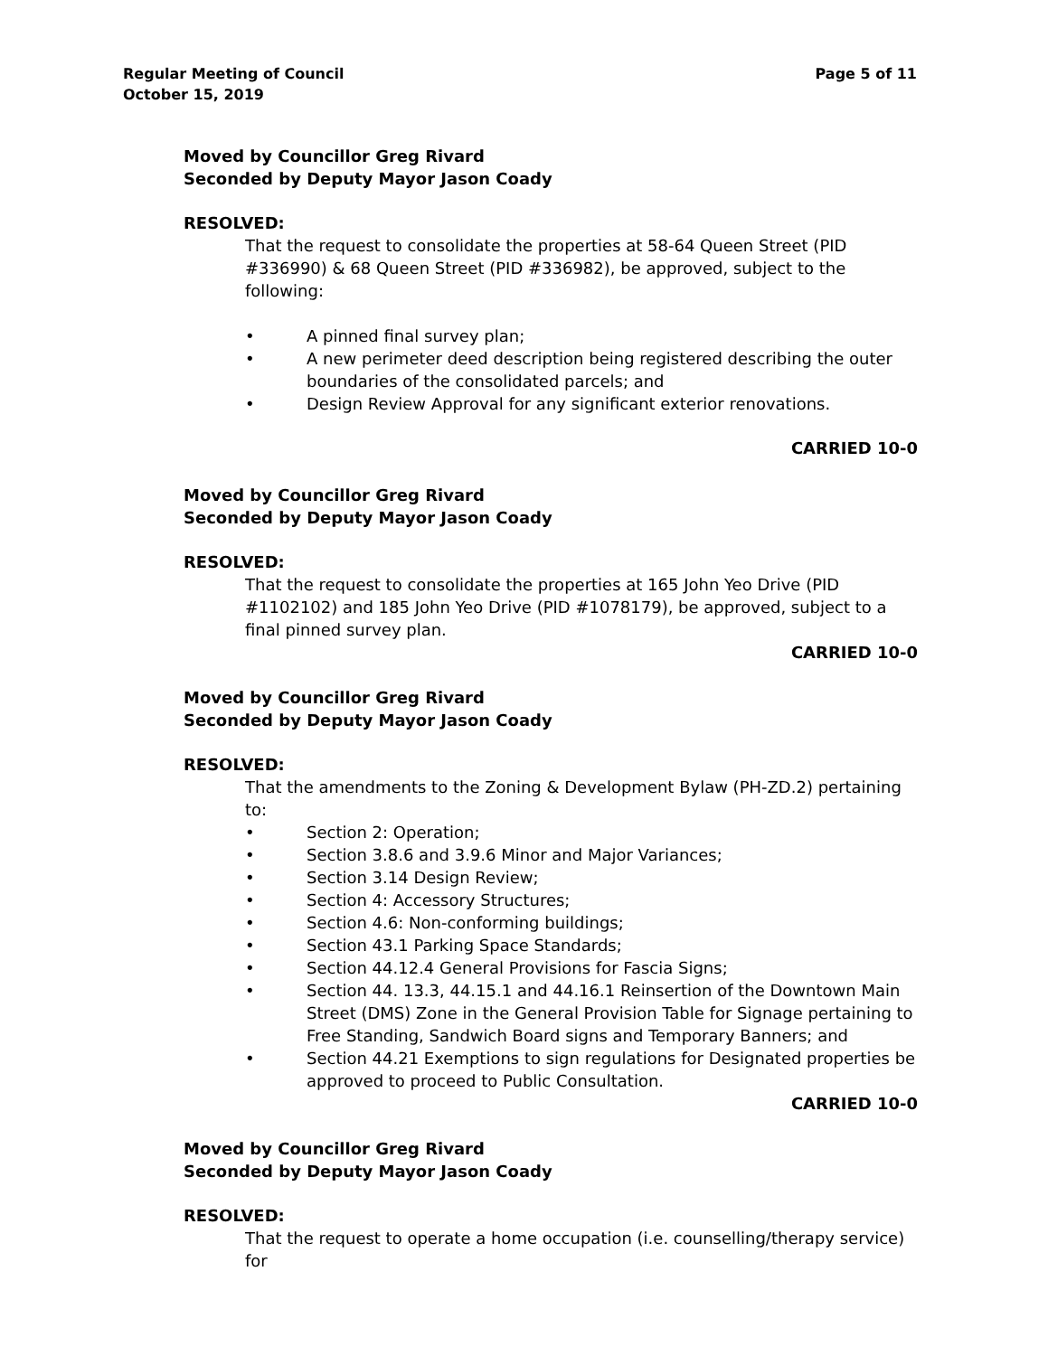Regular Meeting of Council
October 15, 2019
Page 5 of 11
Moved by Councillor Greg Rivard
Seconded by Deputy Mayor Jason Coady
RESOLVED:
That the request to consolidate the properties at 58-64 Queen Street (PID #336990) & 68 Queen Street (PID #336982), be approved, subject to the following:
• A pinned final survey plan;
• A new perimeter deed description being registered describing the outer boundaries of the consolidated parcels; and
• Design Review Approval for any significant exterior renovations.
CARRIED 10-0
Moved by Councillor Greg Rivard
Seconded by Deputy Mayor Jason Coady
RESOLVED:
That the request to consolidate the properties at 165 John Yeo Drive (PID #1102102) and 185 John Yeo Drive (PID #1078179), be approved, subject to a final pinned survey plan.
CARRIED 10-0
Moved by Councillor Greg Rivard
Seconded by Deputy Mayor Jason Coady
RESOLVED:
That the amendments to the Zoning & Development Bylaw (PH-ZD.2) pertaining to:
• Section 2: Operation;
• Section 3.8.6 and 3.9.6 Minor and Major Variances;
• Section 3.14 Design Review;
• Section 4: Accessory Structures;
• Section 4.6: Non-conforming buildings;
• Section 43.1 Parking Space Standards;
• Section 44.12.4 General Provisions for Fascia Signs;
• Section 44. 13.3, 44.15.1 and 44.16.1 Reinsertion of the Downtown Main Street (DMS) Zone in the General Provision Table for Signage pertaining to Free Standing, Sandwich Board signs and Temporary Banners; and
• Section 44.21 Exemptions to sign regulations for Designated properties be approved to proceed to Public Consultation.
CARRIED 10-0
Moved by Councillor Greg Rivard
Seconded by Deputy Mayor Jason Coady
RESOLVED:
That the request to operate a home occupation (i.e. counselling/therapy service) for